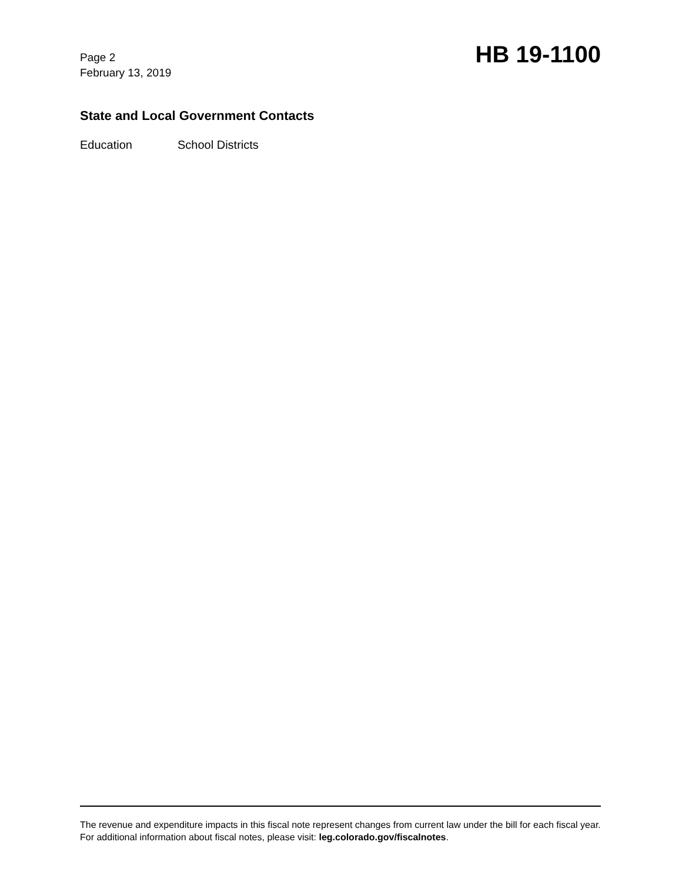Page 2
February 13, 2019
HB 19-1100
State and Local Government Contacts
Education School Districts
The revenue and expenditure impacts in this fiscal note represent changes from current law under the bill for each fiscal year. For additional information about fiscal notes, please visit: leg.colorado.gov/fiscalnotes.